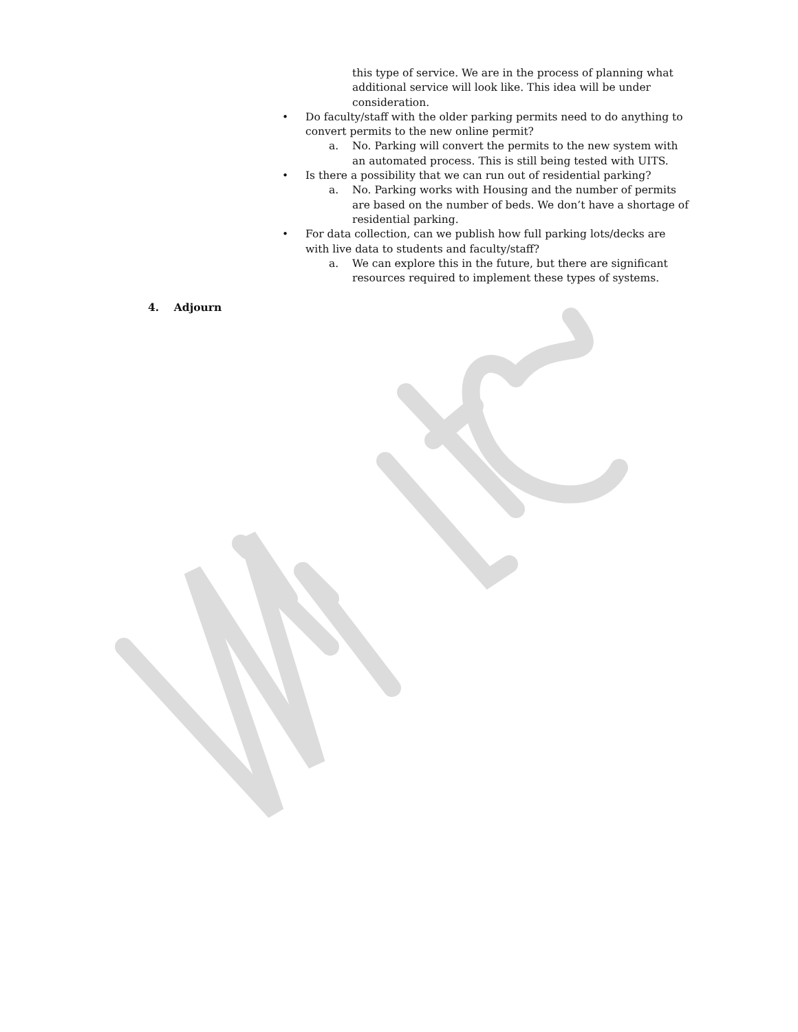this type of service. We are in the process of planning what additional service will look like. This idea will be under consideration.
• Do faculty/staff with the older parking permits need to do anything to convert permits to the new online permit?
a. No. Parking will convert the permits to the new system with an automated process. This is still being tested with UITS.
• Is there a possibility that we can run out of residential parking?
a. No. Parking works with Housing and the number of permits are based on the number of beds. We don’t have a shortage of residential parking.
• For data collection, can we publish how full parking lots/decks are with live data to students and faculty/staff?
a. We can explore this in the future, but there are significant resources required to implement these types of systems.
4. Adjourn